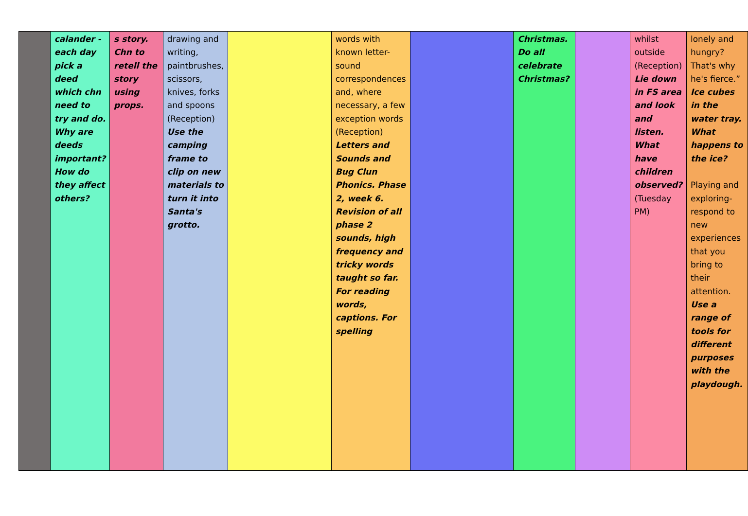| | calander - each day pick a deed which chn need to try and do. Why are deeds important? How do they affect others? | s story. Chn to retell the story using props. | drawing and writing, paintbrushes, scissors, knives, forks and spoons (Reception) Use the camping frame to clip on new materials to turn it into Santa's grotto. | | words with known letter-sound correspondences and, where necessary, a few exception words (Reception) Letters and Sounds and Bug Clun Phonics. Phase 2, week 6. Revision of all phase 2 sounds, high frequency and tricky words taught so far. For reading words, captions. For spelling | | Christmas. Do all celebrate Christmas? | | whilst outside (Reception) Lie down in FS area and look and listen. What have children observed? (Tuesday PM) | lonely and hungry? That's why he's fierce.” Ice cubes in the water tray. What happens to the ice? Playing and exploring- respond to new experiences that you bring to their attention. Use a range of tools for different purposes with the playdough. |